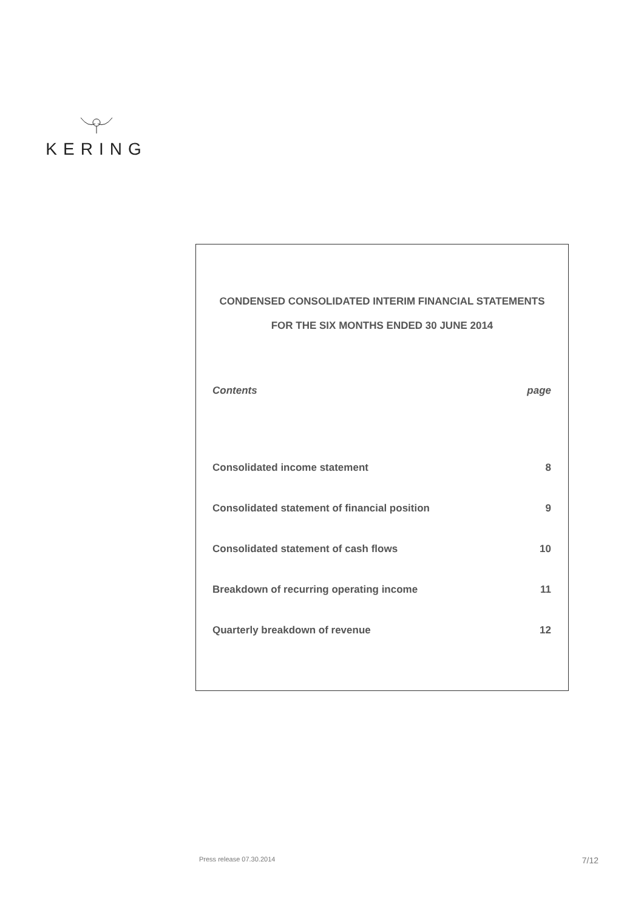KERING
CONDENSED CONSOLIDATED INTERIM FINANCIAL STATEMENTS
FOR THE SIX MONTHS ENDED 30 JUNE 2014
| Contents | page |
| --- | --- |
| Consolidated income statement | 8 |
| Consolidated statement of financial position | 9 |
| Consolidated statement of cash flows | 10 |
| Breakdown of recurring operating income | 11 |
| Quarterly breakdown of revenue | 12 |
Press release 07.30.2014 7/12